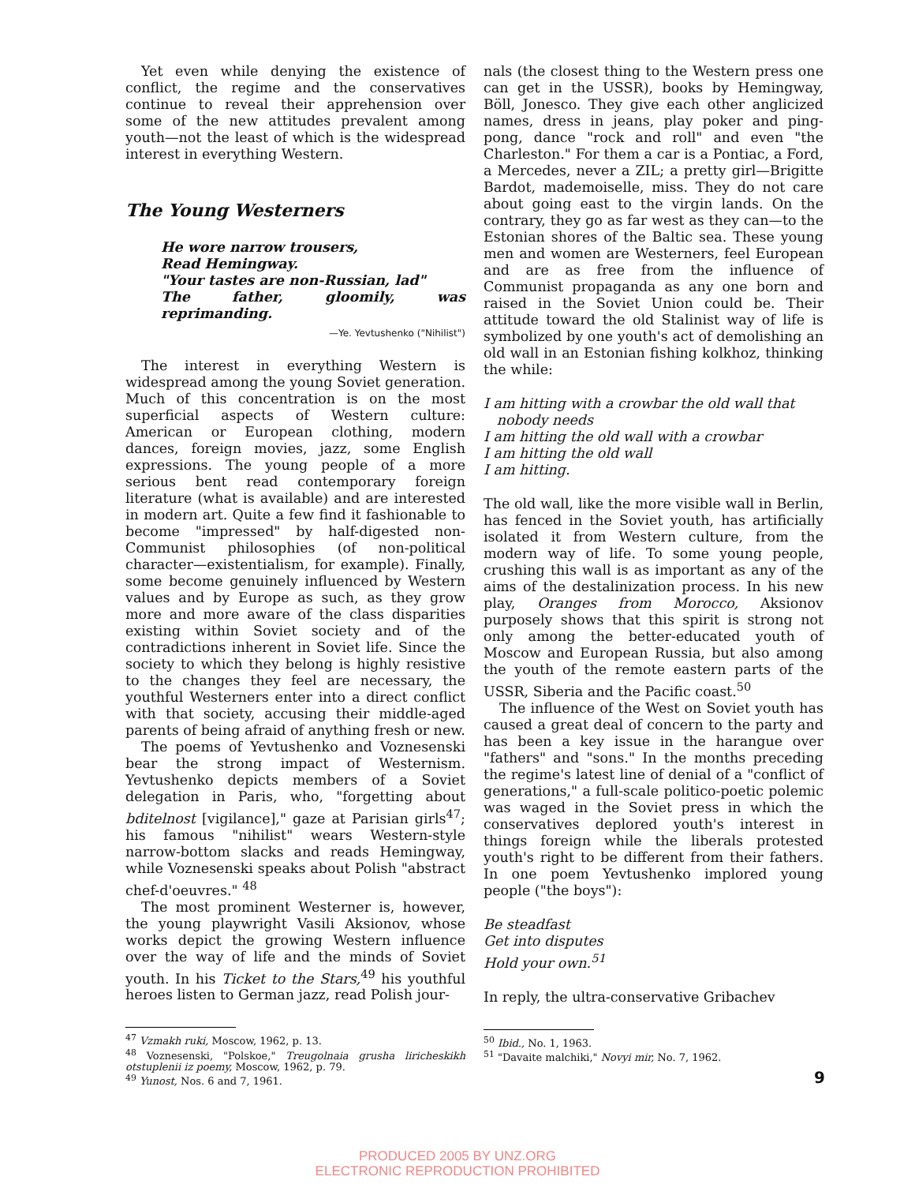Yet even while denying the existence of conflict, the regime and the conservatives continue to reveal their apprehension over some of the new attitudes prevalent among youth—not the least of which is the widespread interest in everything Western.
The Young Westerners
He wore narrow trousers,
Read Hemingway.
"Your tastes are non-Russian, lad"
The father, gloomily, was reprimanding.
—Ye. Yevtushenko ("Nihilist")
The interest in everything Western is widespread among the young Soviet generation. Much of this concentration is on the most superficial aspects of Western culture: American or European clothing, modern dances, foreign movies, jazz, some English expressions. The young people of a more serious bent read contemporary foreign literature (what is available) and are interested in modern art. Quite a few find it fashionable to become "impressed" by half-digested non-Communist philosophies (of non-political character—existentialism, for example). Finally, some become genuinely influenced by Western values and by Europe as such, as they grow more and more aware of the class disparities existing within Soviet society and of the contradictions inherent in Soviet life. Since the society to which they belong is highly resistive to the changes they feel are necessary, the youthful Westerners enter into a direct conflict with that society, accusing their middle-aged parents of being afraid of anything fresh or new.
The poems of Yevtushenko and Voznesenski bear the strong impact of Westernism. Yevtushenko depicts members of a Soviet delegation in Paris, who, "forgetting about bditelnost [vigilance]," gaze at Parisian girls<sup>47</sup>; his famous "nihilist" wears Western-style narrow-bottom slacks and reads Hemingway, while Voznesenski speaks about Polish "abstract chef-d'oeuvres." <sup>48</sup>
The most prominent Westerner is, however, the young playwright Vasili Aksionov, whose works depict the growing Western influence over the way of life and the minds of Soviet youth. In his Ticket to the Stars,<sup>49</sup> his youthful heroes listen to German jazz, read Polish jour-
<sup>47</sup> Vzmakh ruki, Moscow, 1962, p. 13.
<sup>48</sup> Voznesenski, "Polskoe," Treugolnaia grusha liricheskikh otstuplenii iz poemy, Moscow, 1962, p. 79.
<sup>49</sup> Yunost, Nos. 6 and 7, 1961.
nals (the closest thing to the Western press one can get in the USSR), books by Hemingway, Böll, Jonesco. They give each other anglicized names, dress in jeans, play poker and ping-pong, dance "rock and roll" and even "the Charleston." For them a car is a Pontiac, a Ford, a Mercedes, never a ZIL; a pretty girl—Brigitte Bardot, mademoiselle, miss. They do not care about going east to the virgin lands. On the contrary, they go as far west as they can—to the Estonian shores of the Baltic sea. These young men and women are Westerners, feel European and are as free from the influence of Communist propaganda as any one born and raised in the Soviet Union could be. Their attitude toward the old Stalinist way of life is symbolized by one youth's act of demolishing an old wall in an Estonian fishing kolkhoz, thinking the while:
I am hitting with a crowbar the old wall that
nobody needs
I am hitting the old wall with a crowbar
I am hitting the old wall
I am hitting.
The old wall, like the more visible wall in Berlin, has fenced in the Soviet youth, has artificially isolated it from Western culture, from the modern way of life. To some young people, crushing this wall is as important as any of the aims of the destalinization process. In his new play, Oranges from Morocco, Aksionov purposely shows that this spirit is strong not only among the better-educated youth of Moscow and European Russia, but also among the youth of the remote eastern parts of the USSR, Siberia and the Pacific coast.<sup>50</sup>
The influence of the West on Soviet youth has caused a great deal of concern to the party and has been a key issue in the harangue over "fathers" and "sons." In the months preceding the regime's latest line of denial of a "conflict of generations," a full-scale politico-poetic polemic was waged in the Soviet press in which the conservatives deplored youth's interest in things foreign while the liberals protested youth's right to be different from their fathers. In one poem Yevtushenko implored young people ("the boys"):
Be steadfast
Get into disputes
Hold your own.<sup>51</sup>
In reply, the ultra-conservative Gribachev
<sup>50</sup> Ibid., No. 1, 1963.
<sup>51</sup> "Davaite malchiki," Novyi mir, No. 7, 1962.
9
PRODUCED 2005 BY UNZ.ORG
ELECTRONIC REPRODUCTION PROHIBITED